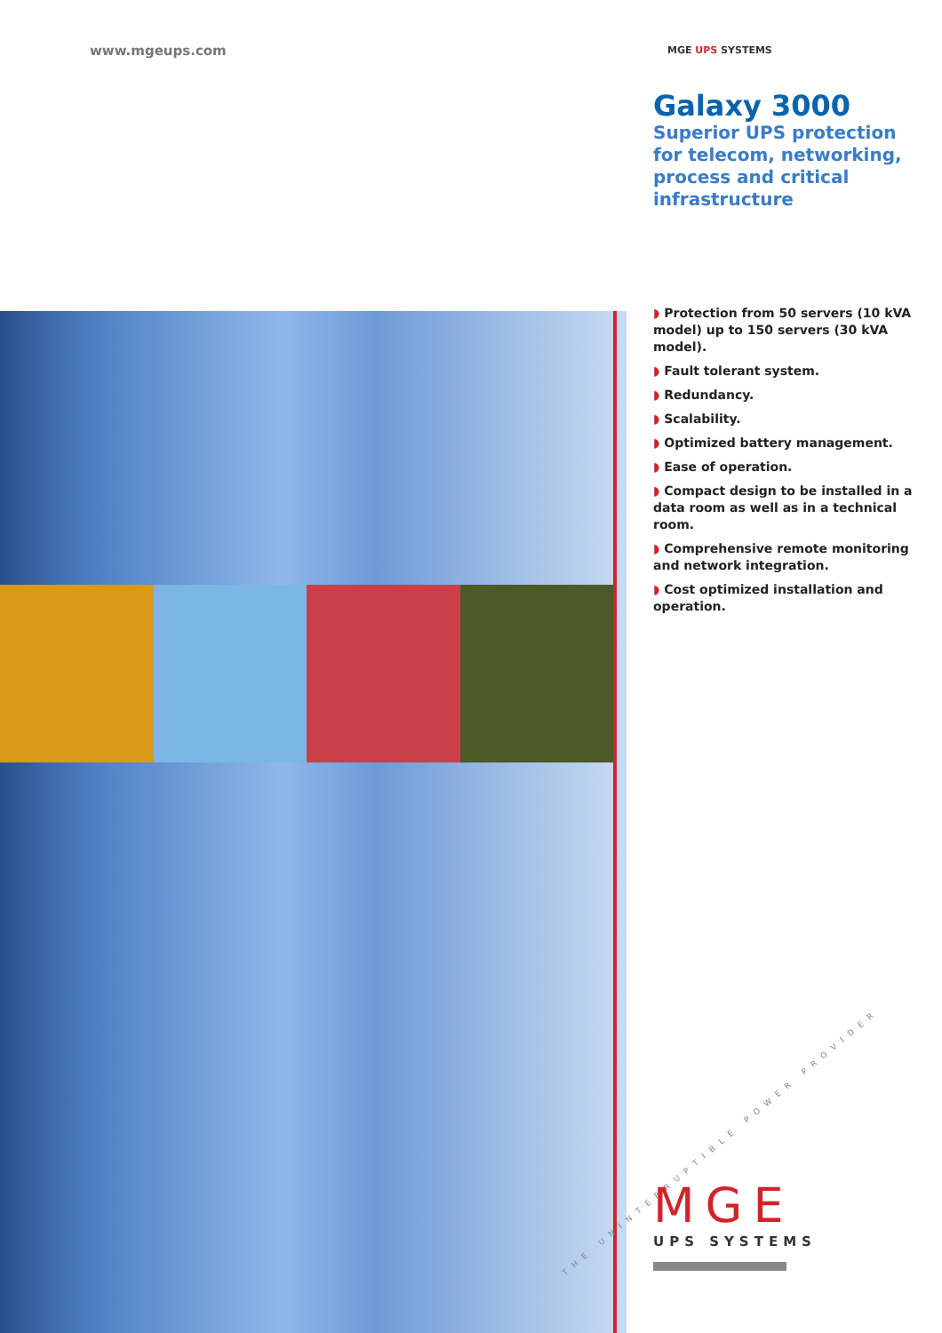www.mgeups.com
MGE UPS SYSTEMS
Galaxy 3000
Superior UPS protection for telecom, networking, process and critical infrastructure
◗ Protection from 50 servers (10 kVA model) up to 150 servers (30 kVA model).
◗ Fault tolerant system.
◗ Redundancy.
◗ Scalability.
◗ Optimized battery management.
◗ Ease of operation.
◗ Compact design to be installed in a data room as well as in a technical room.
◗ Comprehensive remote monitoring and network integration.
◗ Cost optimized installation and operation.
THE UNINTERRUPTIBLE POWER PROVIDER
MGE
UPS SYSTEMS